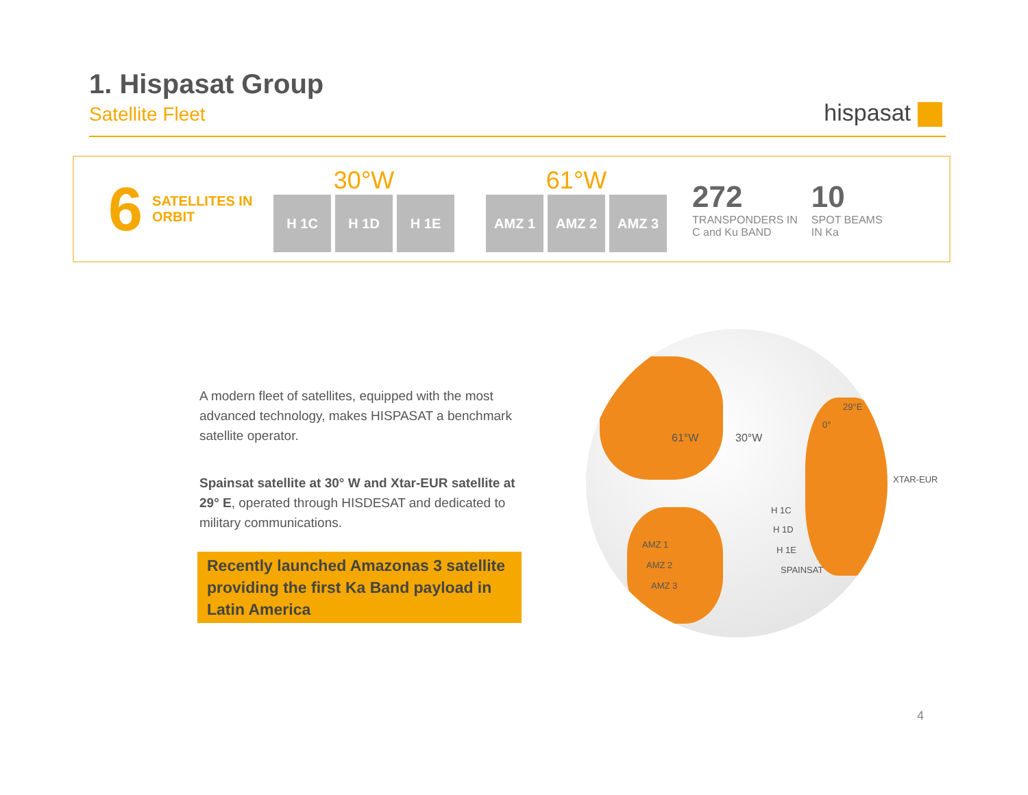1. Hispasat Group
Satellite Fleet
hispasat
6
SATELLITES IN ORBIT
30°W
H 1C H 1D H 1E
61°W
AMZ 1 AMZ 2 AMZ 3
272
TRANSPONDERS IN
C and Ku BAND
10
SPOT BEAMS
IN Ka
A modern fleet of satellites, equipped with the most advanced technology, makes HISPASAT a benchmark satellite operator.
Spainsat satellite at 30° W and Xtar-EUR satellite at 29° E, operated through HISDESAT and dedicated to military communications.
Recently launched Amazonas 3 satellite providing the first Ka Band payload in Latin America
61°W 30°W
0°
29°E
H 1C
H 1D
H 1E
SPAINSAT
AMZ 1
AMZ 2
AMZ 3
XTAR-EUR
4